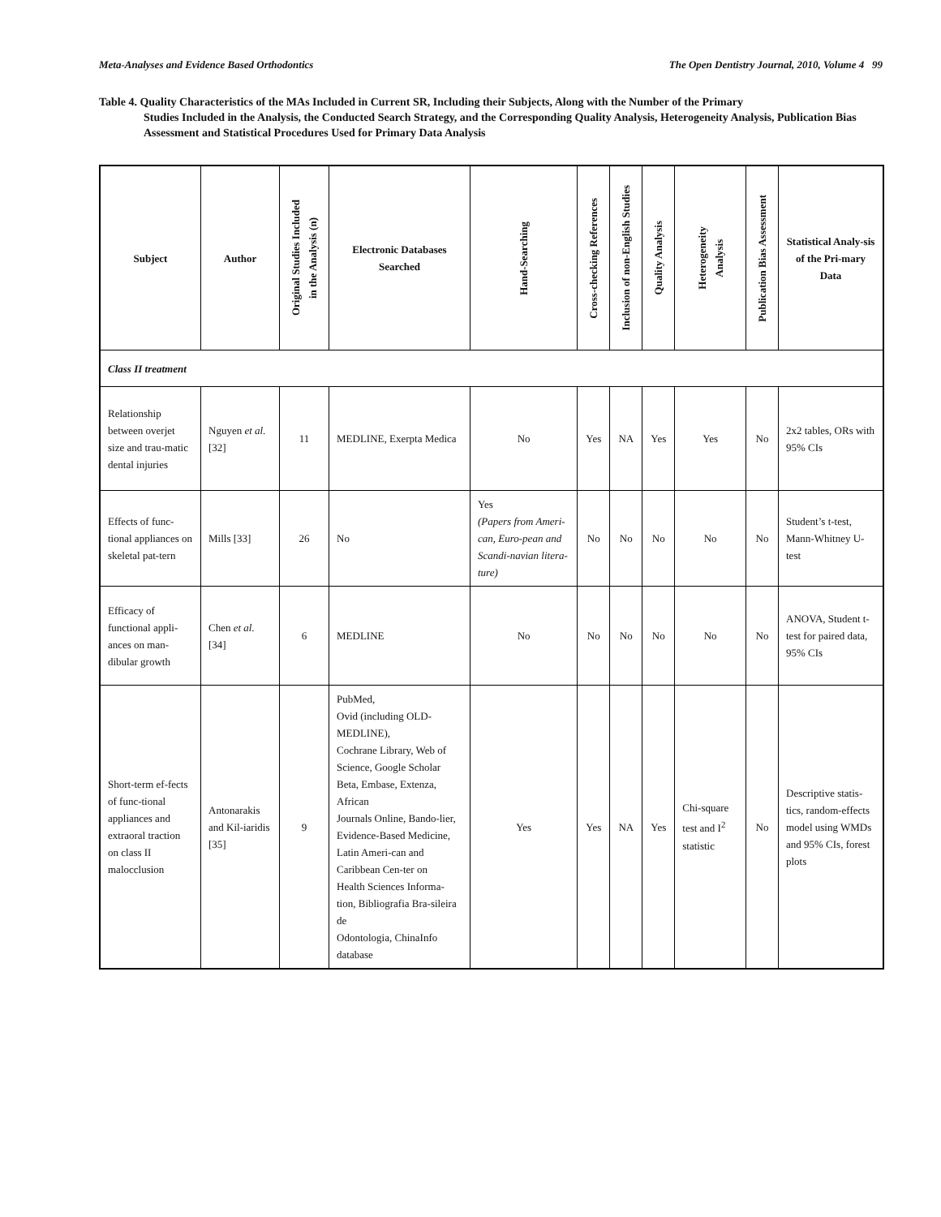Meta-Analyses and Evidence Based Orthodontics The Open Dentistry Journal, 2010, Volume 4 99
Table 4. Quality Characteristics of the MAs Included in Current SR, Including their Subjects, Along with the Number of the Primary
Studies Included in the Analysis, the Conducted Search Strategy, and the Corresponding Quality Analysis, Heterogeneity Analysis, Publication Bias Assessment and Statistical Procedures Used for Primary Data Analysis
| Subject | Author | Original Studies Included in the Analysis (n) | Electronic Databases Searched | Hand-Searching | Cross-checking References | Inclusion of non-English Studies | Quality Analysis | Heterogeneity Analysis | Publication Bias Assessment | Statistical Analy-sis of the Pri-mary Data |
| --- | --- | --- | --- | --- | --- | --- | --- | --- | --- | --- |
| Class II treatment | | | | | | | | | | |
| Relationship between overjet size and trau-matic dental injuries | Nguyen et al. [32] | 11 | MEDLINE, Exerpta Medica | No | Yes | NA | Yes | Yes | No | 2x2 tables, ORs with 95% CIs |
| Effects of func-tional appliances on skeletal pat-tern | Mills [33] | 26 | No | Yes (Papers from Ameri-can, Euro-pean and Scandi-navian litera-ture) | No | No | No | No | No | Student’s t-test, Mann-Whitney U-test |
| Efficacy of functional appli-ances on man-dibular growth | Chen et al. [34] | 6 | MEDLINE | No | No | No | No | No | No | ANOVA, Student t-test for paired data, 95% CIs |
| Short-term ef-fects of func-tional appliances and extraoral traction on class II malocclusion | Antonarakis and Kil-iaridis [35] | 9 | PubMed, Ovid (including OLD-MEDLINE), Cochrane Library, Web of Science, Google Scholar Beta, Embase, Extenza, African Journals Online, Bando-lier, Evidence-Based Medicine, Latin Ameri-can and Caribbean Cen-ter on Health Sciences Informa-tion, Bibliografia Bra-sileira de Odontologia, ChinaInfo database | Yes | Yes | NA | Yes | Chi-square test and I<sup>2</sup> statistic | No | Descriptive statis-tics, random-effects model using WMDs and 95% CIs, forest plots |